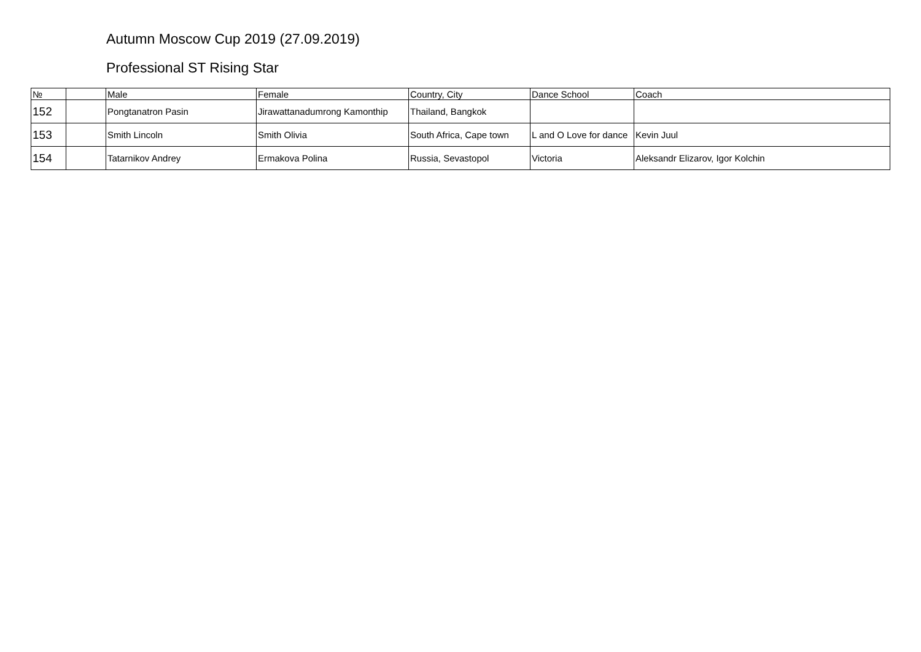Autumn Moscow Cup 2019 (27.09.2019)
Professional ST Rising Star
| № | | Male | Female | Country, City | Dance School | Coach |
| --- | --- | --- | --- | --- | --- | --- |
| 152 | | Pongtanatron Pasin | Jirawattanadumrong Kamonthip | Thailand, Bangkok | | |
| 153 | | Smith Lincoln | Smith Olivia | South Africa, Cape town | L and O Love for dance | Kevin Juul |
| 154 | | Tatarnikov Andrey | Ermakova Polina | Russia, Sevastopol | Victoria | Aleksandr Elizarov, Igor Kolchin |